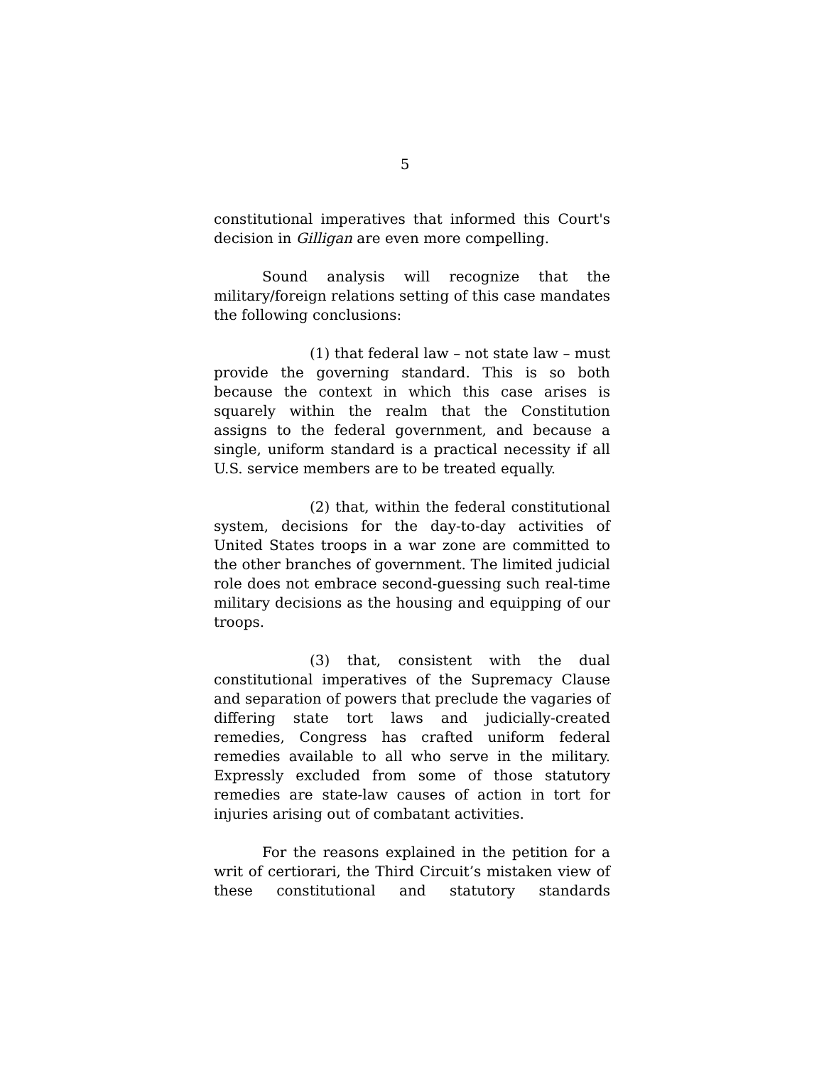5
constitutional imperatives that informed this Court's decision in Gilligan are even more compelling.
Sound analysis will recognize that the military/foreign relations setting of this case mandates the following conclusions:
(1) that federal law – not state law – must provide the governing standard. This is so both because the context in which this case arises is squarely within the realm that the Constitution assigns to the federal government, and because a single, uniform standard is a practical necessity if all U.S. service members are to be treated equally.
(2) that, within the federal constitutional system, decisions for the day-to-day activities of United States troops in a war zone are committed to the other branches of government. The limited judicial role does not embrace second-guessing such real-time military decisions as the housing and equipping of our troops.
(3) that, consistent with the dual constitutional imperatives of the Supremacy Clause and separation of powers that preclude the vagaries of differing state tort laws and judicially-created remedies, Congress has crafted uniform federal remedies available to all who serve in the military. Expressly excluded from some of those statutory remedies are state-law causes of action in tort for injuries arising out of combatant activities.
For the reasons explained in the petition for a writ of certiorari, the Third Circuit’s mistaken view of these constitutional and statutory standards